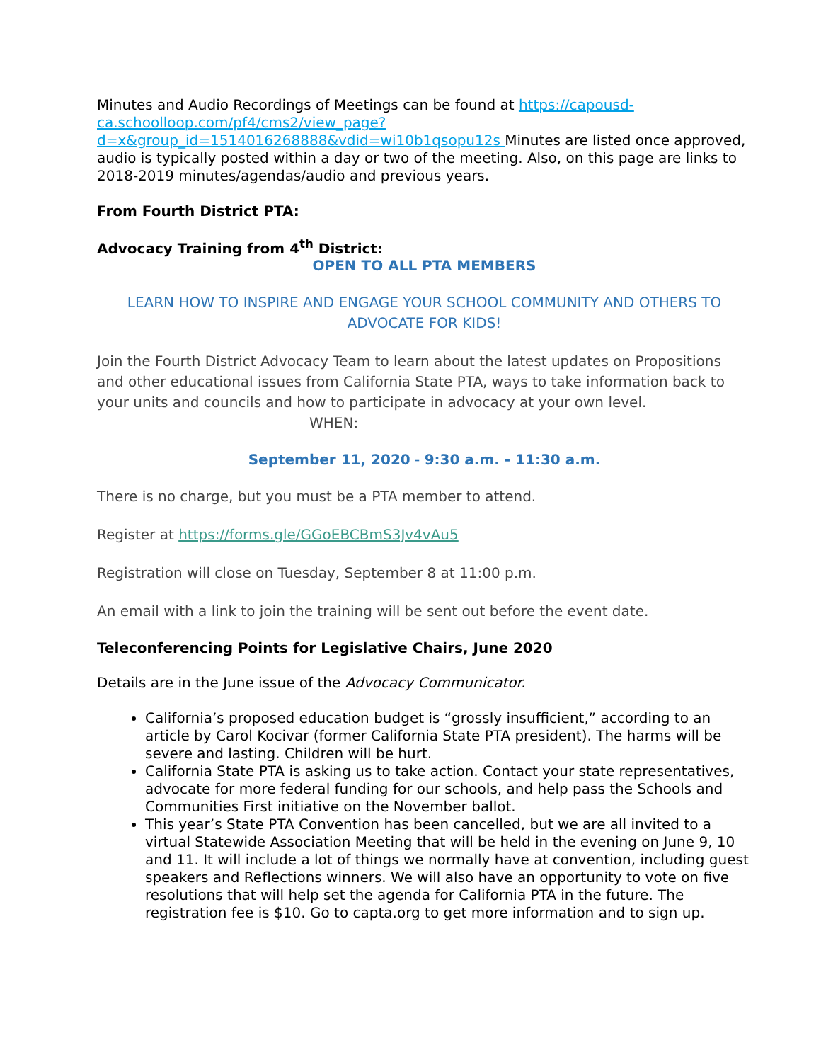Minutes and Audio Recordings of Meetings can be found at https://capousd-ca.schoolloop.com/pf4/cms2/view_page?d=x&group_id=1514016268888&vdid=wi10b1qsopu12s Minutes are listed once approved, audio is typically posted within a day or two of the meeting. Also, on this page are links to 2018-2019 minutes/agendas/audio and previous years.
From Fourth District PTA:
Advocacy Training from 4<sup>th</sup> District:
OPEN TO ALL PTA MEMBERS
LEARN HOW TO INSPIRE AND ENGAGE YOUR SCHOOL COMMUNITY AND OTHERS TO ADVOCATE FOR KIDS!
Join the Fourth District Advocacy Team to learn about the latest updates on Propositions and other educational issues from California State PTA, ways to take information back to your units and councils and how to participate in advocacy at your own level. WHEN:
September 11, 2020 - 9:30 a.m. - 11:30 a.m.
There is no charge, but you must be a PTA member to attend.
Register at https://forms.gle/GGoEBCBmS3Jv4vAu5
Registration will close on Tuesday, September 8 at 11:00 p.m.
An email with a link to join the training will be sent out before the event date.
Teleconferencing Points for Legislative Chairs, June 2020
Details are in the June issue of the Advocacy Communicator.
California’s proposed education budget is “grossly insufficient,” according to an article by Carol Kocivar (former California State PTA president). The harms will be severe and lasting. Children will be hurt.
California State PTA is asking us to take action. Contact your state representatives, advocate for more federal funding for our schools, and help pass the Schools and Communities First initiative on the November ballot.
This year’s State PTA Convention has been cancelled, but we are all invited to a virtual Statewide Association Meeting that will be held in the evening on June 9, 10 and 11. It will include a lot of things we normally have at convention, including guest speakers and Reflections winners. We will also have an opportunity to vote on five resolutions that will help set the agenda for California PTA in the future. The registration fee is $10. Go to capta.org to get more information and to sign up.